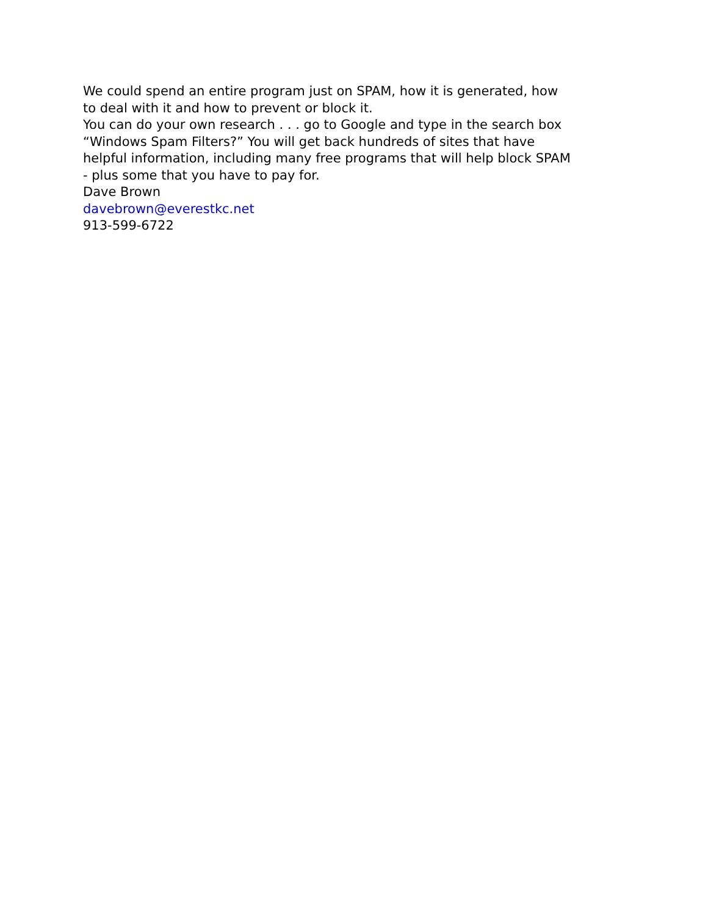We could spend an entire program just on SPAM, how it is generated, how to deal with it and how to prevent or block it.
You can do your own research . . . go to Google and type in the search box “Windows Spam Filters?” You will get back hundreds of sites that have helpful information, including many free programs that will help block SPAM - plus some that you have to pay for.
Dave Brown
davebrown@everestkc.net
913-599-6722